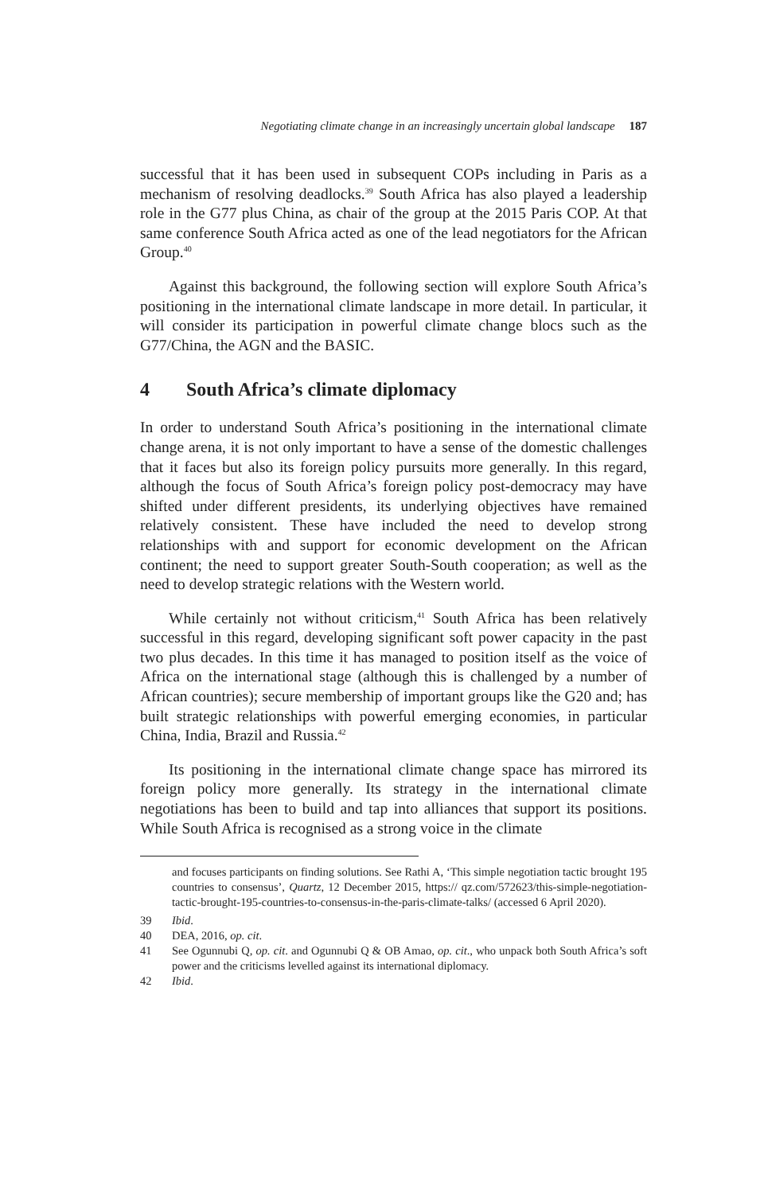Negotiating climate change in an increasingly uncertain global landscape 187
successful that it has been used in subsequent COPs including in Paris as a mechanism of resolving deadlocks.<sup>39</sup> South Africa has also played a leadership role in the G77 plus China, as chair of the group at the 2015 Paris COP. At that same conference South Africa acted as one of the lead negotiators for the African Group.<sup>40</sup>
Against this background, the following section will explore South Africa’s positioning in the international climate landscape in more detail. In particular, it will consider its participation in powerful climate change blocs such as the G77/China, the AGN and the BASIC.
4 South Africa’s climate diplomacy
In order to understand South Africa’s positioning in the international climate change arena, it is not only important to have a sense of the domestic challenges that it faces but also its foreign policy pursuits more generally. In this regard, although the focus of South Africa’s foreign policy post-democracy may have shifted under different presidents, its underlying objectives have remained relatively consistent. These have included the need to develop strong relationships with and support for economic development on the African continent; the need to support greater South-South cooperation; as well as the need to develop strategic relations with the Western world.
While certainly not without criticism,<sup>41</sup> South Africa has been relatively successful in this regard, developing significant soft power capacity in the past two plus decades. In this time it has managed to position itself as the voice of Africa on the international stage (although this is challenged by a number of African countries); secure membership of important groups like the G20 and; has built strategic relationships with powerful emerging economies, in particular China, India, Brazil and Russia.<sup>42</sup>
Its positioning in the international climate change space has mirrored its foreign policy more generally. Its strategy in the international climate negotiations has been to build and tap into alliances that support its positions. While South Africa is recognised as a strong voice in the climate
and focuses participants on finding solutions. See Rathi A, ‘This simple negotiation tactic brought 195 countries to consensus’, Quartz, 12 December 2015, https:// qz.com/572623/this-simple-negotiation-tactic-brought-195-countries-to-consensus-in-the-paris-climate-talks/ (accessed 6 April 2020).
39 Ibid.
40 DEA, 2016, op. cit.
41 See Ogunnubi Q, op. cit. and Ogunnubi Q & OB Amao, op. cit., who unpack both South Africa’s soft power and the criticisms levelled against its international diplomacy.
42 Ibid.